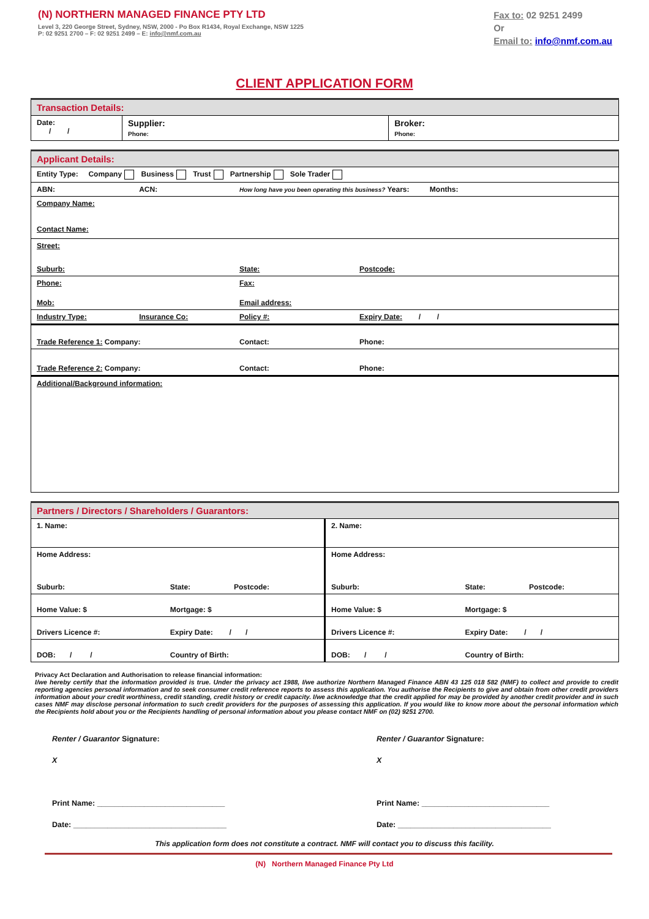(N) NORTHERN MANAGED FINANCE PTY LTD
Level 3, 220 George Street, Sydney, NSW, 2000 - Po Box R1434, Royal Exchange, NSW 1225
P: 02 9251 2700 – F: 02 9251 2499 – E: info@nmf.com.au
Fax to: 02 9251 2499
Or
Email to: info@nmf.com.au
CLIENT APPLICATION FORM
| Transaction Details: | | |
| Date: / / | Supplier: Phone: | Broker: Phone: |
| Applicant Details: | | | |
| Entity Type: Company Business Trust Partnership Sole Trader | | | |
| ABN: | ACN: | How long have you been operating this business? Years: Months: | |
| Company Name: Contact Name: | | | |
| Street: | | | |
| Suburb: | | State: | Postcode: |
| Phone: | | Fax: | |
| Mob: | | Email address: | |
| Industry Type: | Insurance Co: | Policy #: | Expiry Date: / / |
| Trade Reference 1: Company: | | Contact: | Phone: |
| Trade Reference 2: Company: | | Contact: | Phone: |
| Additional/Background information: | | | |
| Partners / Directors / Shareholders / Guarantors: | | | | | |
| 1. Name: | | | 2. Name: | | |
| Home Address: | | | Home Address: | | |
| Suburb: | State: | Postcode: | Suburb: | State: | Postcode: |
| Home Value: $ | Mortgage: $ | | Home Value: $ | Mortgage: $ | |
| Drivers Licence #: | Expiry Date: / / | | Drivers Licence #: | Expiry Date: / / | |
| DOB: / / | Country of Birth: | | DOB: / / | Country of Birth: | |
Privacy Act Declaration and Authorisation to release financial information:
I/we hereby certify that the information provided is true. Under the privacy act 1988, I/we authorize Northern Managed Finance ABN 43 125 018 582 (NMF) to collect and provide to credit reporting agencies personal information and to seek consumer credit reference reports to assess this application. You authorise the Recipients to give and obtain from other credit providers information about your credit worthiness, credit standing, credit history or credit capacity. I/we acknowledge that the credit applied for may be provided by another credit provider and in such cases NMF may disclose personal information to such credit providers for the purposes of assessing this application. If you would like to know more about the personal information which the Recipients hold about you or the Recipients handling of personal information about you please contact NMF on (02) 9251 2700.
Renter / Guarantor Signature:
X
Print Name: ______________________________
Date: ____________________________________
Renter / Guarantor Signature:
X
Print Name: ______________________________
Date: ____________________________________
This application form does not constitute a contract. NMF will contact you to discuss this facility.
(N) Northern Managed Finance Pty Ltd